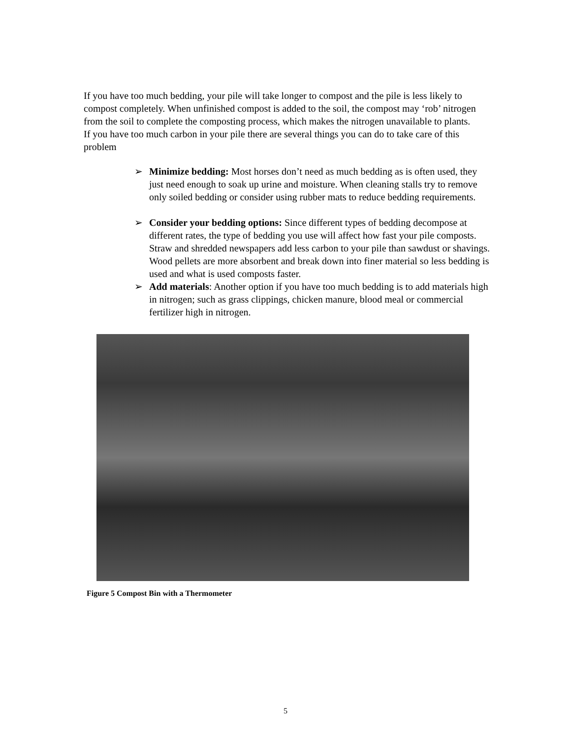If you have too much bedding, your pile will take longer to compost and the pile is less likely to compost completely. When unfinished compost is added to the soil, the compost may ‘rob’ nitrogen from the soil to complete the composting process, which makes the nitrogen unavailable to plants.
If you have too much carbon in your pile there are several things you can do to take care of this problem
➢ Minimize bedding: Most horses don’t need as much bedding as is often used, they just need enough to soak up urine and moisture. When cleaning stalls try to remove only soiled bedding or consider using rubber mats to reduce bedding requirements.
➢ Consider your bedding options: Since different types of bedding decompose at different rates, the type of bedding you use will affect how fast your pile composts. Straw and shredded newspapers add less carbon to your pile than sawdust or shavings. Wood pellets are more absorbent and break down into finer material so less bedding is used and what is used composts faster.
➢ Add materials: Another option if you have too much bedding is to add materials high in nitrogen; such as grass clippings, chicken manure, blood meal or commercial fertilizer high in nitrogen.
Figure 5 Compost Bin with a Thermometer
5